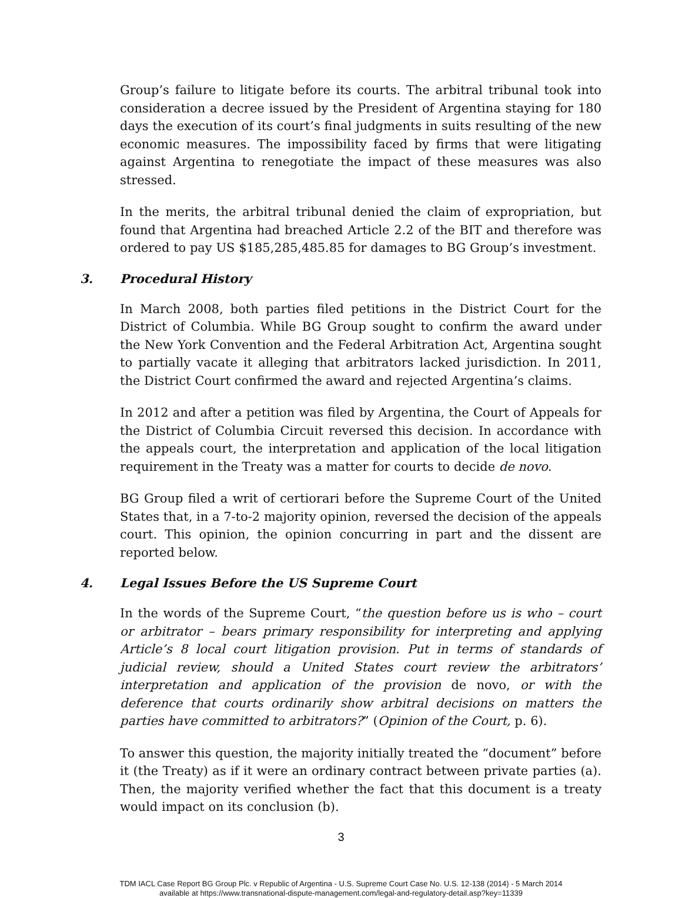Group’s failure to litigate before its courts. The arbitral tribunal took into consideration a decree issued by the President of Argentina staying for 180 days the execution of its court’s final judgments in suits resulting of the new economic measures. The impossibility faced by firms that were litigating against Argentina to renegotiate the impact of these measures was also stressed.
In the merits, the arbitral tribunal denied the claim of expropriation, but found that Argentina had breached Article 2.2 of the BIT and therefore was ordered to pay US $185,285,485.85 for damages to BG Group’s investment.
3. Procedural History
In March 2008, both parties filed petitions in the District Court for the District of Columbia. While BG Group sought to confirm the award under the New York Convention and the Federal Arbitration Act, Argentina sought to partially vacate it alleging that arbitrators lacked jurisdiction. In 2011, the District Court confirmed the award and rejected Argentina’s claims.
In 2012 and after a petition was filed by Argentina, the Court of Appeals for the District of Columbia Circuit reversed this decision. In accordance with the appeals court, the interpretation and application of the local litigation requirement in the Treaty was a matter for courts to decide de novo.
BG Group filed a writ of certiorari before the Supreme Court of the United States that, in a 7-to-2 majority opinion, reversed the decision of the appeals court. This opinion, the opinion concurring in part and the dissent are reported below.
4. Legal Issues Before the US Supreme Court
In the words of the Supreme Court, “the question before us is who – court or arbitrator – bears primary responsibility for interpreting and applying Article’s 8 local court litigation provision. Put in terms of standards of judicial review, should a United States court review the arbitrators’ interpretation and application of the provision de novo, or with the deference that courts ordinarily show arbitral decisions on matters the parties have committed to arbitrators?” (Opinion of the Court, p. 6).
To answer this question, the majority initially treated the “document” before it (the Treaty) as if it were an ordinary contract between private parties (a). Then, the majority verified whether the fact that this document is a treaty would impact on its conclusion (b).
3
TDM IACL Case Report BG Group Plc. v Republic of Argentina - U.S. Supreme Court Case No. U.S. 12-138 (2014) - 5 March 2014
available at https://www.transnational-dispute-management.com/legal-and-regulatory-detail.asp?key=11339